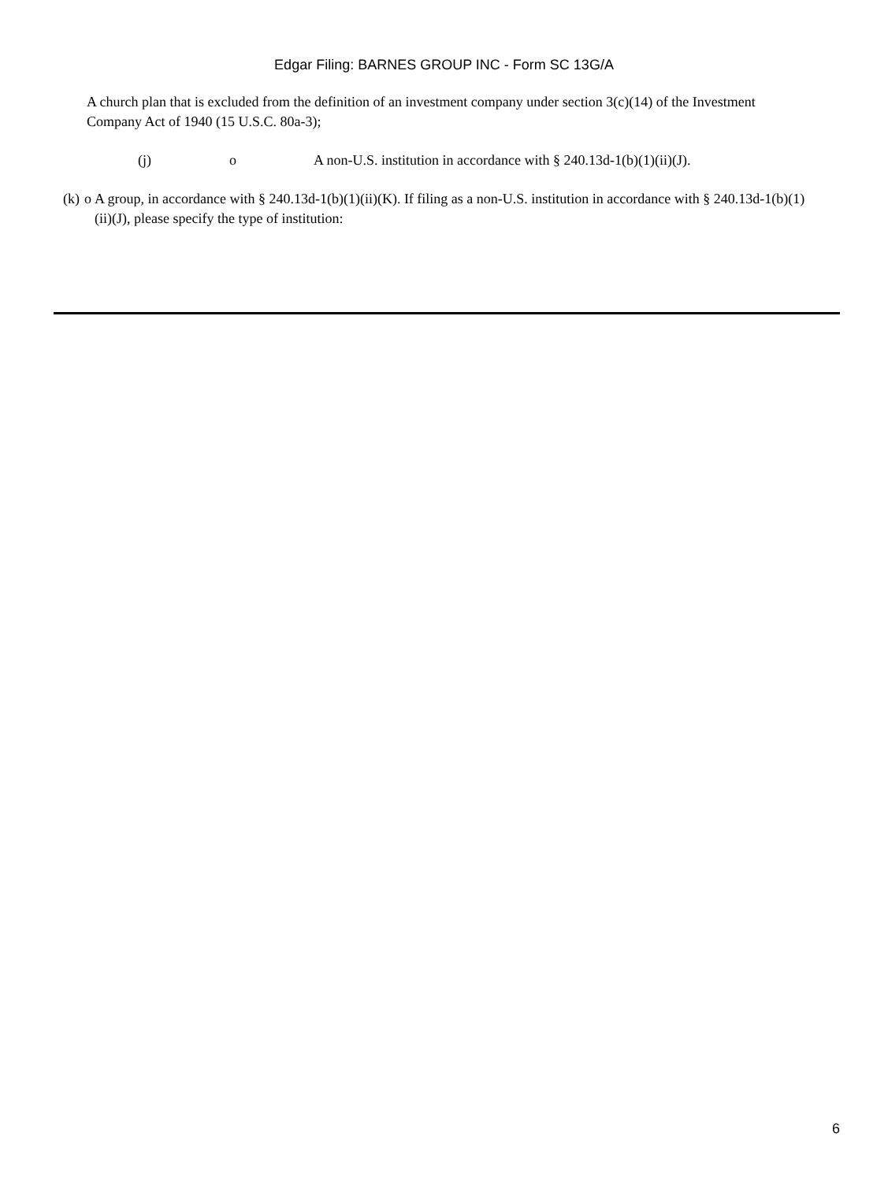Edgar Filing: BARNES GROUP INC - Form SC 13G/A
A church plan that is excluded from the definition of an investment company under section 3(c)(14) of the Investment Company Act of 1940 (15 U.S.C. 80a-3);
(j) o A non-U.S. institution in accordance with § 240.13d-1(b)(1)(ii)(J).
(k) o A group, in accordance with § 240.13d-1(b)(1)(ii)(K). If filing as a non-U.S. institution in accordance with § 240.13d-1(b)(1)(ii)(J), please specify the type of institution:
6